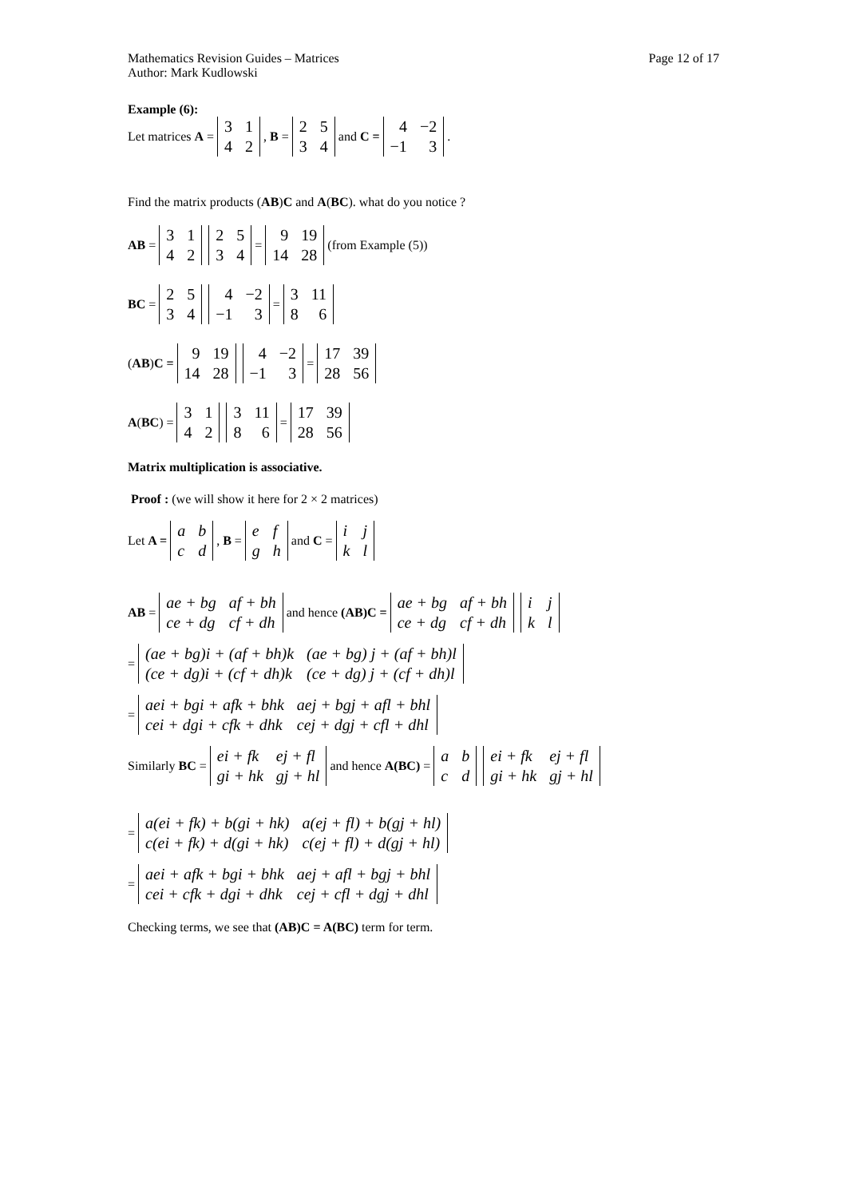Mathematics Revision Guides – Matrices Page 12 of 17
Author: Mark Kudlowski
Example (6):
Let matrices A =
| 3 | 1 |
| 4 | 2 |
, B =
| 2 | 5 |
| 3 | 4 |
and C =
| 4 | −2 |
| −1 | 3 |
.
Find the matrix products (AB)C and A(BC). what do you notice ?
AB =
| 3 | 1 |
| 4 | 2 |
| 2 | 5 |
| 3 | 4 |
=
| 9 | 19 |
| 14 | 28 |
(from Example (5))
BC =
| 2 | 5 |
| 3 | 4 |
| 4 | −2 |
| −1 | 3 |
=
| 3 | 11 |
| 8 | 6 |
(AB) C =
| 9 | 19 |
| 14 | 28 |
| 4 | −2 |
| −1 | 3 |
=
| 17 | 39 |
| 28 | 56 |
A (BC) =
| 3 | 1 |
| 4 | 2 |
| 3 | 11 |
| 8 | 6 |
=
| 17 | 39 |
| 28 | 56 |
Matrix multiplication is associative.
Proof : (we will show it here for 2 × 2 matrices)
Let A =
| a | b |
| c | d |
, B =
| e | f |
| g | h |
and C =
| i | j |
| k | l |
AB =
| ae + bg | af + bh |
| ce + dg | cf + dh |
and hence (AB)C =
| ae + bg | af + bh |
| ce + dg | cf + dh |
| i | j |
| k | l |
=
| (ae + bg)i + (af + bh)k | (ae + bg) j + (af + bh)l |
| (ce + dg)i + (cf + dh)k | (ce + dg) j + (cf + dh)l |
=
| aei + bgi + afk + bhk | aej + bgj + afl + bhl |
| cei + dgi + cfk + dhk | cej + dgj + cfl + dhl |
Similarly BC =
| ei + fk | ej + fl |
| gi + hk | gj + hl |
and hence A(BC) =
| a | b |
| c | d |
| ei + fk | ej + fl |
| gi + hk | gj + hl |
=
| a(ei + fk) + b(gi + hk) | a(ej + fl) + b(gj + hl) |
| c(ei + fk) + d(gi + hk) | c(ej + fl) + d(gj + hl) |
=
| aei + afk + bgi + bhk | aej + afl + bgj + bhl |
| cei + cfk + dgi + dhk | cej + cfl + dgj + dhl |
Checking terms, we see that (AB)C = A(BC) term for term.